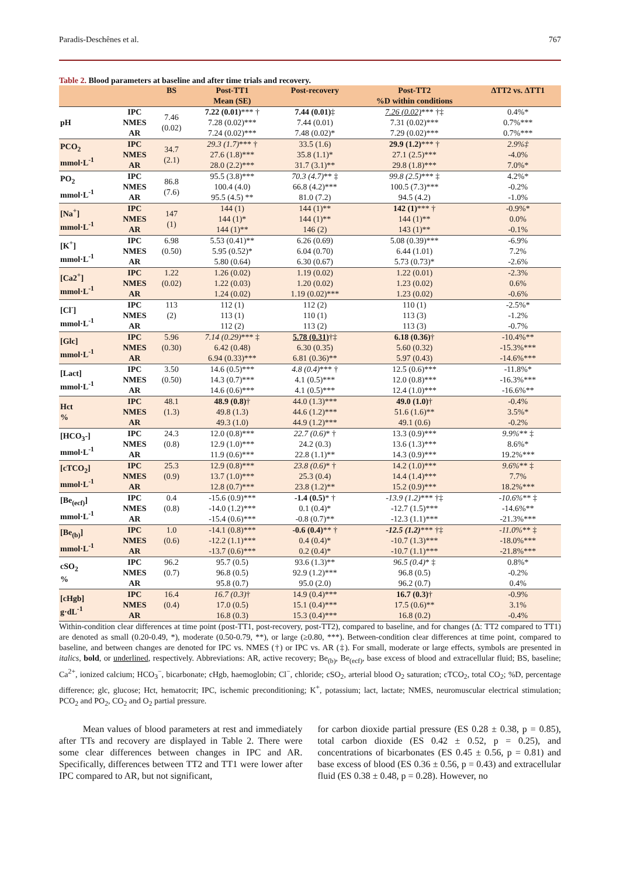Paradis-Deschênes et al. 767
Table 2. Blood parameters at baseline and after time trials and recovery.
| | | BS | Post-TT1 | Post-recovery | Post-TT2 | ΔTT2 vs. ΔTT1 |
| --- | --- | --- | --- | --- | --- | --- |
| | | | Mean (SE) | | %D within conditions | |
| pH | IPC | 7.46 (0.02) | 7.22 (0.01) *** † | 7.44 (0.01) ‡ | 7.26 (0.02) *** †‡ | 0.4%* |
| | NMES | | 7.28 (0.02)*** | 7.44 (0.01) | 7.31 (0.02)*** | 0.7%*** |
| | AR | | 7.24 (0.02)*** | 7.48 (0.02)* | 7.29 (0.02)*** | 0.7%*** |
| PCO<sub>2</sub> mmol·L<sup>-1</sup> | IPC | 34.7 (2.1) | 29.3 (1.7) *** † | 33.5 (1.6) | 29.9 (1.2) *** † | 2.9%‡ |
| | NMES | | 27.6 (1.8)*** | 35.8 (1.1)* | 27.1 (2.5)*** | -4.0% |
| | AR | | 28.0 (2.2)*** | 31.7 (3.1)** | 29.8 (1.8)*** | 7.0%* |
| PO<sub>2</sub> mmol·L<sup>-1</sup> | IPC | 86.8 (7.6) | 95.5 (3.8)*** | 70.3 (4.7) ** ‡ | 99.8 (2.5) *** ‡ | 4.2%* |
| | NMES | | 100.4 (4.0) | 66.8 (4.2)*** | 100.5 (7.3)*** | -0.2% |
| | AR | | 95.5 (4.5) ** | 81.0 (7.2) | 94.5 (4.2) | -1.0% |
| [Na<sup>+</sup>] mmol·L<sup>-1</sup> | IPC | 147 (1) | 144 (1) | 144 (1)** | 142 (1) *** † | -0.9%* |
| | NMES | | 144 (1)* | 144 (1)** | 144 (1)** | 0.0% |
| | AR | | 144 (1)** | 146 (2) | 143 (1)** | -0.1% |
| [K<sup>+</sup>] mmol·L<sup>-1</sup> | IPC | 6.98 | 5.53 (0.41)** | 6.26 (0.69) | 5.08 (0.39)*** | -6.9% |
| | NMES | (0.50) | 5.95 (0.52)* | 6.04 (0.70) | 6.44 (1.01) | 7.2% |
| | AR | | 5.80 (0.64) | 6.30 (0.67) | 5.73 (0.73)* | -2.6% |
| [Ca2<sup>+</sup>] mmol·L<sup>-1</sup> | IPC | 1.22 | 1.26 (0.02) | 1.19 (0.02) | 1.22 (0.01) | -2.3% |
| | NMES | (0.02) | 1.22 (0.03) | 1.20 (0.02) | 1.23 (0.02) | 0.6% |
| | AR | | 1.24 (0.02) | 1.19 (0.02)*** | 1.23 (0.02) | -0.6% |
| [Cl<sup>-</sup>] mmol·L<sup>-1</sup> | IPC | 113 | 112 (1) | 112 (2) | 110 (1) | -2.5%* |
| | NMES | (2) | 113 (1) | 110 (1) | 113 (3) | -1.2% |
| | AR | | 112 (2) | 113 (2) | 113 (3) | -0.7% |
| [Glc] mmol·L<sup>-1</sup> | IPC | 5.96 | 7.14 (0.29) *** ‡ | 5.78 (0.31) †‡ | 6.18 (0.36) † | -10.4%** |
| | NMES | (0.30) | 6.42 (0.48) | 6.30 (0.35) | 5.60 (0.32) | -15.3%*** |
| | AR | | 6.94 (0.33)*** | 6.81 (0.36)** | 5.97 (0.43) | -14.6%*** |
| [Lact] mmol·L<sup>-1</sup> | IPC | 3.50 | 14.6 (0.5)*** | 4.8 (0.4) *** † | 12.5 (0.6)*** | -11.8%* |
| | NMES | (0.50) | 14.3 (0.7)*** | 4.1 (0.5)*** | 12.0 (0.8)*** | -16.3%*** |
| | AR | | 14.6 (0.6)*** | 4.1 (0.5)*** | 12.4 (1.0)*** | -16.6%** |
| Hct % | IPC | 48.1 | 48.9 (0.8) † | 44.0 (1.3)*** | 49.0 (1.0) † | -0.4% |
| | NMES | (1.3) | 49.8 (1.3) | 44.6 (1.2)*** | 51.6 (1.6)** | 3.5%* |
| | AR | | 49.3 (1.0) | 44.9 (1.2)*** | 49.1 (0.6) | -0.2% |
| [HCO<sub>3</sub>-] mmol·L<sup>-1</sup> | IPC | 24.3 | 12.0 (0.8)*** | 22.7 (0.6) * † | 13.3 (0.9)*** | 9.9% ** ‡ |
| | NMES | (0.8) | 12.9 (1.0)*** | 24.2 (0.3) | 13.6 (1.3)*** | 8.6%* |
| | AR | | 11.9 (0.6)*** | 22.8 (1.1)** | 14.3 (0.9)*** | 19.2%*** |
| [cTCO<sub>2</sub>] mmol·L<sup>-1</sup> | IPC | 25.3 | 12.9 (0.8)*** | 23.8 (0.6) * † | 14.2 (1.0)*** | 9.6% ** ‡ |
| | NMES | (0.9) | 13.7 (1.0)*** | 25.3 (0.4) | 14.4 (1.4)*** | 7.7% |
| | AR | | 12.8 (0.7)*** | 23.8 (1.2)** | 15.2 (0.9)*** | 18.2%*** |
| [Be<sub>(ecf)</sub>] mmol·L<sup>-1</sup> | IPC | 0.4 | -15.6 (0.9)*** | -1.4 (0.5) * † | -13.9 (1.2) *** †‡ | -10.6% ** ‡ |
| | NMES | (0.8) | -14.0 (1.2)*** | 0.1 (0.4)* | -12.7 (1.5)*** | -14.6%** |
| | AR | | -15.4 (0.6)*** | -0.8 (0.7)** | -12.3 (1.1)*** | -21.3%*** |
| [Be<sub>(b)</sub>] mmol·L<sup>-1</sup> | IPC | 1.0 | -14.1 (0.8)*** | -0.6 (0.4) ** † | -12.5 (1.2) *** †‡ | -11.0% ** ‡ |
| | NMES | (0.6) | -12.2 (1.1)*** | 0.4 (0.4)* | -10.7 (1.3)*** | -18.0%*** |
| | AR | | -13.7 (0.6)*** | 0.2 (0.4)* | -10.7 (1.1)*** | -21.8%*** |
| cSO<sub>2</sub> % | IPC | 96.2 | 95.7 (0.5) | 93.6 (1.3)** | 96.5 (0.4) * ‡ | 0.8%* |
| | NMES | (0.7) | 96.8 (0.5) | 92.9 (1.2)*** | 96.8 (0.5) | -0.2% |
| | AR | | 95.8 (0.7) | 95.0 (2.0) | 96.2 (0.7) | 0.4% |
| [cHgb] g·dL<sup>-1</sup> | IPC | 16.4 | 16.7 (0.3) † | 14.9 (0.4)*** | 16.7 (0.3) † | -0.9% |
| | NMES | (0.4) | 17.0 (0.5) | 15.1 (0.4)*** | 17.5 (0.6)** | 3.1% |
| | AR | | 16.8 (0.3) | 15.3 (0.4)*** | 16.8 (0.2) | -0.4% |
Within-condition clear differences at time point (post-TT1, post-recovery, post-TT2), compared to baseline, and for changes (Δ: TT2 compared to TT1) are denoted as small (0.20-0.49, *), moderate (0.50-0.79, **), or large (≥0.80, ***). Between-condition clear differences at time point, compared to baseline, and between changes are denoted for IPC vs. NMES (†) or IPC vs. AR (‡). For small, moderate or large effects, symbols are presented in italics, bold, or underlined, respectively. Abbreviations: AR, active recovery; Be<sub>(b)</sub>, Be<sub>(ecf)</sub>, base excess of blood and extracellular fluid; BS, baseline; Ca<sup>2+</sup>, ionized calcium; HCO<sub>3</sub><sup>−</sup>, bicarbonate; cHgb, haemoglobin; Cl<sup>−</sup>, chloride; cSO<sub>2</sub>, arterial blood O<sub>2</sub> saturation; cTCO<sub>2</sub>, total CO<sub>2</sub>; %D, percentage difference; glc, glucose; Hct, hematocrit; IPC, ischemic preconditioning; K<sup>+</sup>, potassium; lact, lactate; NMES, neuromuscular electrical stimulation; PCO<sub>2</sub> and PO<sub>2</sub>, CO<sub>2</sub> and O<sub>2</sub> partial pressure.
Mean values of blood parameters at rest and immediately after TTs and recovery are displayed in Table 2. There were some clear differences between changes in IPC and AR. Specifically, differences between TT2 and TT1 were lower after IPC compared to AR, but not significant,
for carbon dioxide partial pressure (ES 0.28 ± 0.38, p = 0.85), total carbon dioxide (ES 0.42 ± 0.52, p = 0.25), and concentrations of bicarbonates (ES 0.45 ± 0.56, p = 0.81) and base excess of blood (ES 0.36 ± 0.56, p = 0.43) and extracellular fluid (ES 0.38 ± 0.48, p = 0.28). However, no